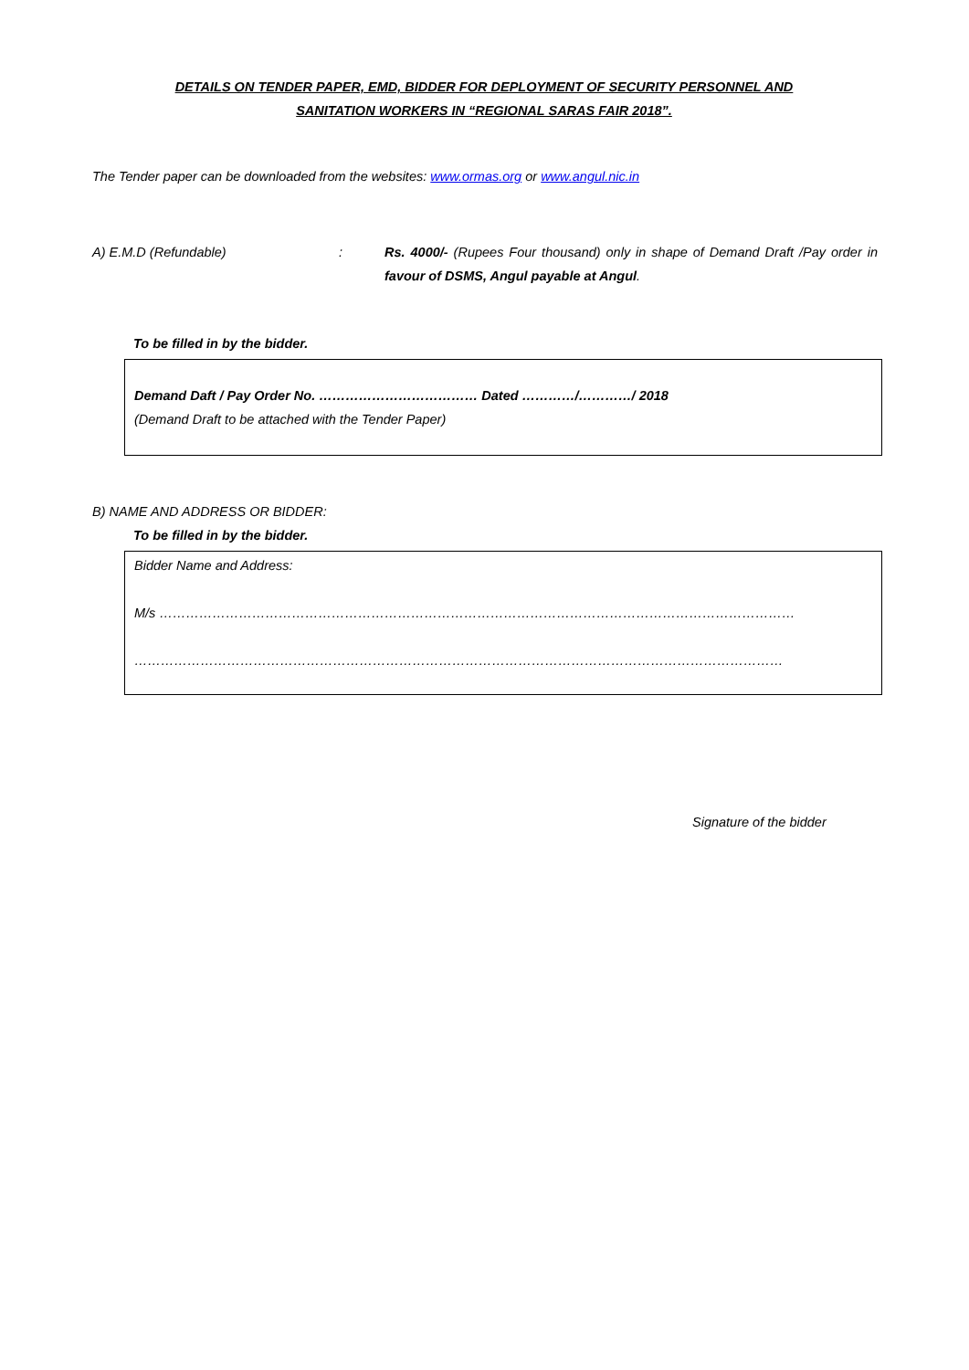DETAILS ON TENDER PAPER, EMD, BIDDER FOR DEPLOYMENT OF SECURITY PERSONNEL AND
SANITATION WORKERS IN “REGIONAL SARAS FAIR 2018”.
The Tender paper can be downloaded from the websites: www.ormas.org or www.angul.nic.in
A) E.M.D (Refundable) : Rs. 4000/- (Rupees Four thousand) only in shape of Demand Draft /Pay order in favour of DSMS, Angul payable at Angul.
To be filled in by the bidder.
Demand Daft / Pay Order No. ……………………………… Dated …………/…………/ 2018
(Demand Draft to be attached with the Tender Paper)
B) NAME AND ADDRESS OR BIDDER:
To be filled in by the bidder.
Bidder Name and Address:
M/s ………………………………………………………………………………………………………………………………
…………………………………………………………………………………………………………………………………
Signature of the bidder